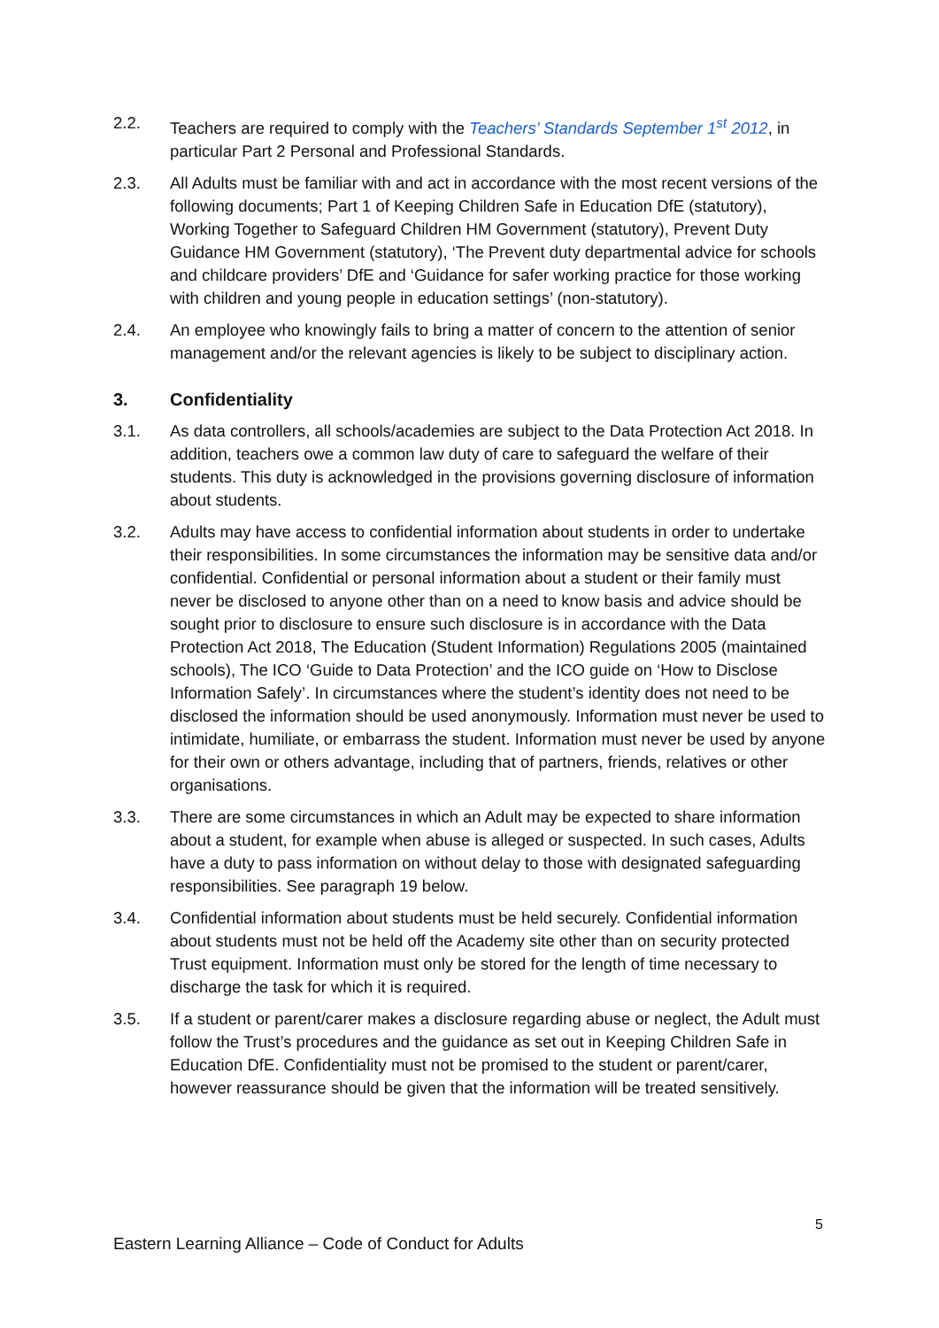2.2. Teachers are required to comply with the Teachers’ Standards September 1<sup>st</sup> 2012, in particular Part 2 Personal and Professional Standards.
2.3. All Adults must be familiar with and act in accordance with the most recent versions of the following documents; Part 1 of Keeping Children Safe in Education DfE (statutory), Working Together to Safeguard Children HM Government (statutory), Prevent Duty Guidance HM Government (statutory), ‘The Prevent duty departmental advice for schools and childcare providers’ DfE and ‘Guidance for safer working practice for those working with children and young people in education settings’ (non-statutory).
2.4. An employee who knowingly fails to bring a matter of concern to the attention of senior management and/or the relevant agencies is likely to be subject to disciplinary action.
3. Confidentiality
3.1. As data controllers, all schools/academies are subject to the Data Protection Act 2018. In addition, teachers owe a common law duty of care to safeguard the welfare of their students. This duty is acknowledged in the provisions governing disclosure of information about students.
3.2. Adults may have access to confidential information about students in order to undertake their responsibilities. In some circumstances the information may be sensitive data and/or confidential. Confidential or personal information about a student or their family must never be disclosed to anyone other than on a need to know basis and advice should be sought prior to disclosure to ensure such disclosure is in accordance with the Data Protection Act 2018, The Education (Student Information) Regulations 2005 (maintained schools), The ICO ‘Guide to Data Protection’ and the ICO guide on ‘How to Disclose Information Safely’. In circumstances where the student’s identity does not need to be disclosed the information should be used anonymously. Information must never be used to intimidate, humiliate, or embarrass the student. Information must never be used by anyone for their own or others advantage, including that of partners, friends, relatives or other organisations.
3.3. There are some circumstances in which an Adult may be expected to share information about a student, for example when abuse is alleged or suspected. In such cases, Adults have a duty to pass information on without delay to those with designated safeguarding responsibilities. See paragraph 19 below.
3.4. Confidential information about students must be held securely. Confidential information about students must not be held off the Academy site other than on security protected Trust equipment. Information must only be stored for the length of time necessary to discharge the task for which it is required.
3.5. If a student or parent/carer makes a disclosure regarding abuse or neglect, the Adult must follow the Trust’s procedures and the guidance as set out in Keeping Children Safe in Education DfE. Confidentiality must not be promised to the student or parent/carer, however reassurance should be given that the information will be treated sensitively.
5
Eastern Learning Alliance – Code of Conduct for Adults